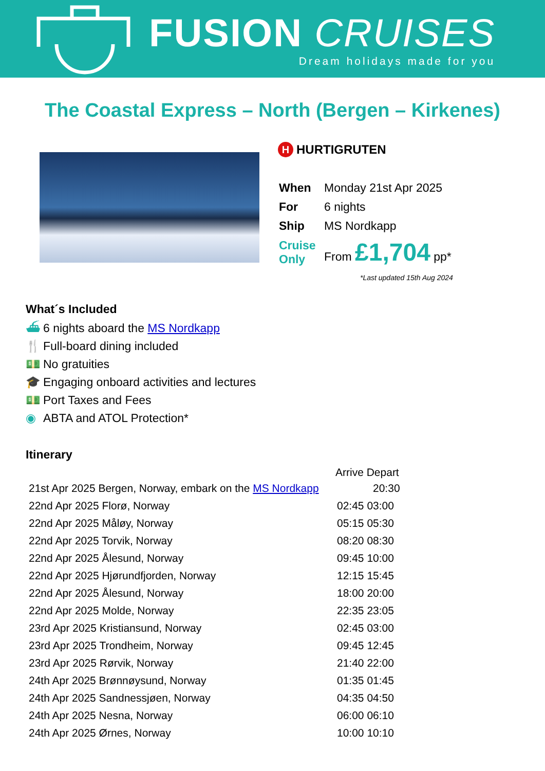FUSION CRUISES
Dream holidays made for you
The Coastal Express – North (Bergen – Kirkenes)
H HURTIGRUTEN
| When | Monday 21st Apr 2025 |
| For | 6 nights |
| Ship | MS Nordkapp |
| Cruise Only | From £1,704 pp* |
*Last updated 15th Aug 2024
What´s Included
⛴ 6 nights aboard the MS Nordkapp
🍴 Full-board dining included
💵 No gratuities
🎓 Engaging onboard activities and lectures
💵 Port Taxes and Fees
◉ ABTA and ATOL Protection*
Itinerary
| | Arrive Depart |
| --- | --- |
| 21st Apr 2025 Bergen, Norway, embark on the MS Nordkapp | 20:30 |
| 22nd Apr 2025 Florø, Norway | 02:45 03:00 |
| 22nd Apr 2025 Måløy, Norway | 05:15 05:30 |
| 22nd Apr 2025 Torvik, Norway | 08:20 08:30 |
| 22nd Apr 2025 Ålesund, Norway | 09:45 10:00 |
| 22nd Apr 2025 Hjørundfjorden, Norway | 12:15 15:45 |
| 22nd Apr 2025 Ålesund, Norway | 18:00 20:00 |
| 22nd Apr 2025 Molde, Norway | 22:35 23:05 |
| 23rd Apr 2025 Kristiansund, Norway | 02:45 03:00 |
| 23rd Apr 2025 Trondheim, Norway | 09:45 12:45 |
| 23rd Apr 2025 Rørvik, Norway | 21:40 22:00 |
| 24th Apr 2025 Brønnøysund, Norway | 01:35 01:45 |
| 24th Apr 2025 Sandnessjøen, Norway | 04:35 04:50 |
| 24th Apr 2025 Nesna, Norway | 06:00 06:10 |
| 24th Apr 2025 Ørnes, Norway | 10:00 10:10 |